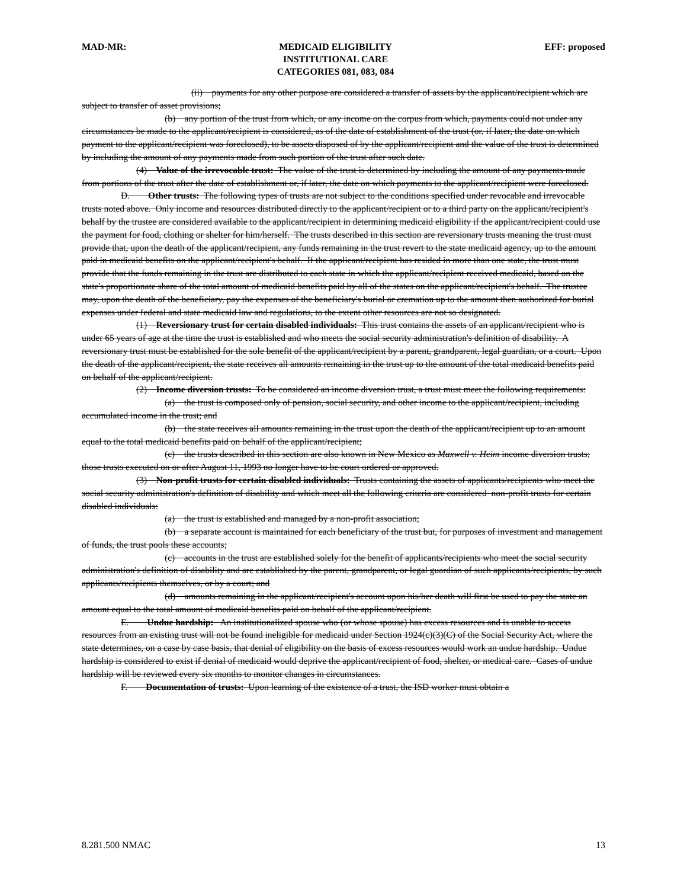MAD-MR: MEDICAID ELIGIBILITY
INSTITUTIONAL CARE
CATEGORIES 081, 083, 084
EFF: proposed
(ii) payments for any other purpose are considered a transfer of assets by the applicant/recipient which are subject to transfer of asset provisions;
(b) any portion of the trust from which, or any income on the corpus from which, payments could not under any circumstances be made to the applicant/recipient is considered, as of the date of establishment of the trust (or, if later, the date on which payment to the applicant/recipient was foreclosed), to be assets disposed of by the applicant/recipient and the value of the trust is determined by including the amount of any payments made from such portion of the trust after such date.
(4) Value of the irrevocable trust: The value of the trust is determined by including the amount of any payments made from portions of the trust after the date of establishment or, if later, the date on which payments to the applicant/recipient were foreclosed.
D. Other trusts: The following types of trusts are not subject to the conditions specified under revocable and irrevocable trusts noted above. Only income and resources distributed directly to the applicant/recipient or to a third party on the applicant/recipient's behalf by the trustee are considered available to the applicant/recipient in determining medicaid eligibility if the applicant/recipient could use the payment for food, clothing or shelter for him/herself. The trusts described in this section are reversionary trusts meaning the trust must provide that, upon the death of the applicant/recipient, any funds remaining in the trust revert to the state medicaid agency, up to the amount paid in medicaid benefits on the applicant/recipient's behalf. If the applicant/recipient has resided in more than one state, the trust must provide that the funds remaining in the trust are distributed to each state in which the applicant/recipient received medicaid, based on the state's proportionate share of the total amount of medicaid benefits paid by all of the states on the applicant/recipient's behalf. The trustee may, upon the death of the beneficiary, pay the expenses of the beneficiary's burial or cremation up to the amount then authorized for burial expenses under federal and state medicaid law and regulations, to the extent other resources are not so designated.
(1) Reversionary trust for certain disabled individuals: This trust contains the assets of an applicant/recipient who is under 65 years of age at the time the trust is established and who meets the social security administration's definition of disability. A reversionary trust must be established for the sole benefit of the applicant/recipient by a parent, grandparent, legal guardian, or a court. Upon the death of the applicant/recipient, the state receives all amounts remaining in the trust up to the amount of the total medicaid benefits paid on behalf of the applicant/recipient.
(2) Income diversion trusts: To be considered an income diversion trust, a trust must meet the following requirements:
(a) the trust is composed only of pension, social security, and other income to the applicant/recipient, including accumulated income in the trust; and
(b) the state receives all amounts remaining in the trust upon the death of the applicant/recipient up to an amount equal to the total medicaid benefits paid on behalf of the applicant/recipient;
(c) the trusts described in this section are also known in New Mexico as Maxwell v. Heim income diversion trusts; those trusts executed on or after August 11, 1993 no longer have to be court ordered or approved.
(3) Non-profit trusts for certain disabled individuals: Trusts containing the assets of applicants/recipients who meet the social security administration's definition of disability and which meet all the following criteria are considered non-profit trusts for certain disabled individuals:
(a) the trust is established and managed by a non-profit association;
(b) a separate account is maintained for each beneficiary of the trust but, for purposes of investment and management of funds, the trust pools these accounts;
(c) accounts in the trust are established solely for the benefit of applicants/recipients who meet the social security administration's definition of disability and are established by the parent, grandparent, or legal guardian of such applicants/recipients, by such applicants/recipients themselves, or by a court; and
(d) amounts remaining in the applicant/recipient's account upon his/her death will first be used to pay the state an amount equal to the total amount of medicaid benefits paid on behalf of the applicant/recipient.
E. Undue hardship: An institutionalized spouse who (or whose spouse) has excess resources and is unable to access resources from an existing trust will not be found ineligible for medicaid under Section 1924(c)(3)(C) of the Social Security Act, where the state determines, on a case by case basis, that denial of eligibility on the basis of excess resources would work an undue hardship. Undue hardship is considered to exist if denial of medicaid would deprive the applicant/recipient of food, shelter, or medical care. Cases of undue hardship will be reviewed every six months to monitor changes in circumstances.
F. Documentation of trusts: Upon learning of the existence of a trust, the ISD worker must obtain a
8.281.500 NMAC 13